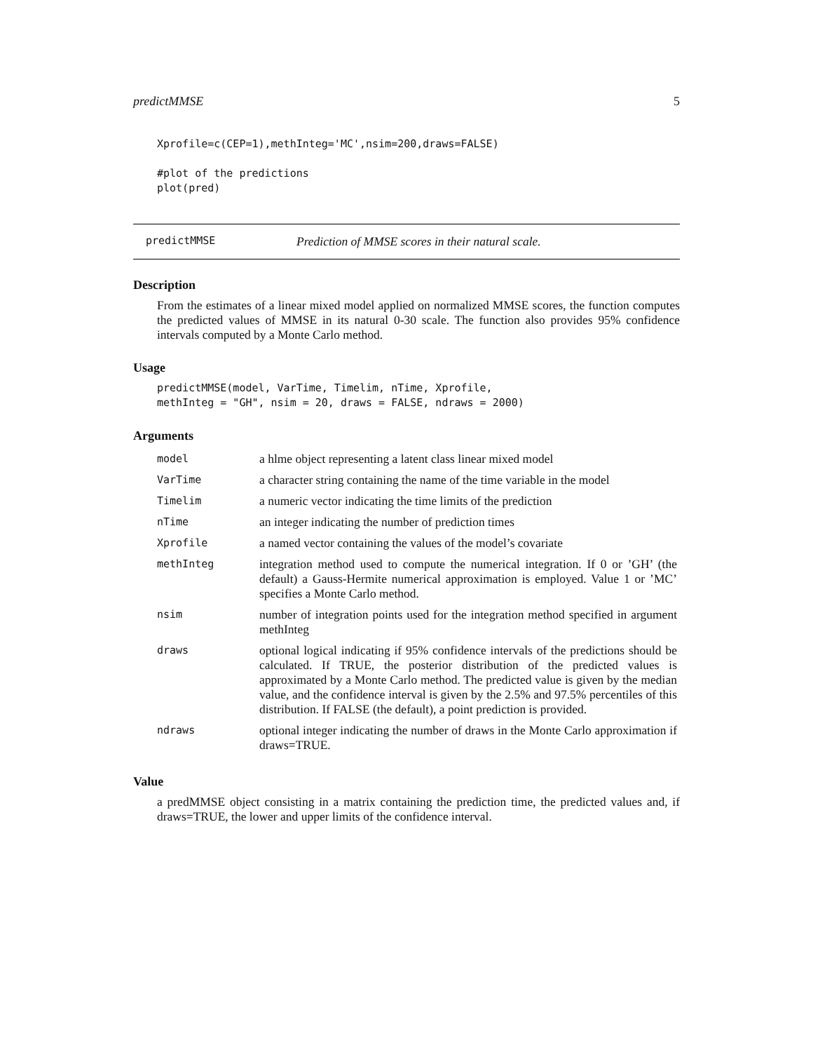predictMMSE 5
Xprofile=c(CEP=1),methInteg='MC',nsim=200,draws=FALSE)

#plot of the predictions
plot(pred)
predictMMSE Prediction of MMSE scores in their natural scale.
Description
From the estimates of a linear mixed model applied on normalized MMSE scores, the function computes the predicted values of MMSE in its natural 0-30 scale. The function also provides 95% confidence intervals computed by a Monte Carlo method.
Usage
predictMMSE(model, VarTime, Timelim, nTime, Xprofile,
methInteg = "GH", nsim = 20, draws = FALSE, ndraws = 2000)
Arguments
| model | a hlme object representing a latent class linear mixed model |
| VarTime | a character string containing the name of the time variable in the model |
| Timelim | a numeric vector indicating the time limits of the prediction |
| nTime | an integer indicating the number of prediction times |
| Xprofile | a named vector containing the values of the model’s covariate |
| methInteg | integration method used to compute the numerical integration. If 0 or ’GH’ (the default) a Gauss-Hermite numerical approximation is employed. Value 1 or ’MC’ specifies a Monte Carlo method. |
| nsim | number of integration points used for the integration method specified in argument methInteg |
| draws | optional logical indicating if 95% confidence intervals of the predictions should be calculated. If TRUE, the posterior distribution of the predicted values is approximated by a Monte Carlo method. The predicted value is given by the median value, and the confidence interval is given by the 2.5% and 97.5% percentiles of this distribution. If FALSE (the default), a point prediction is provided. |
| ndraws | optional integer indicating the number of draws in the Monte Carlo approximation if draws=TRUE. |
Value
a predMMSE object consisting in a matrix containing the prediction time, the predicted values and, if draws=TRUE, the lower and upper limits of the confidence interval.